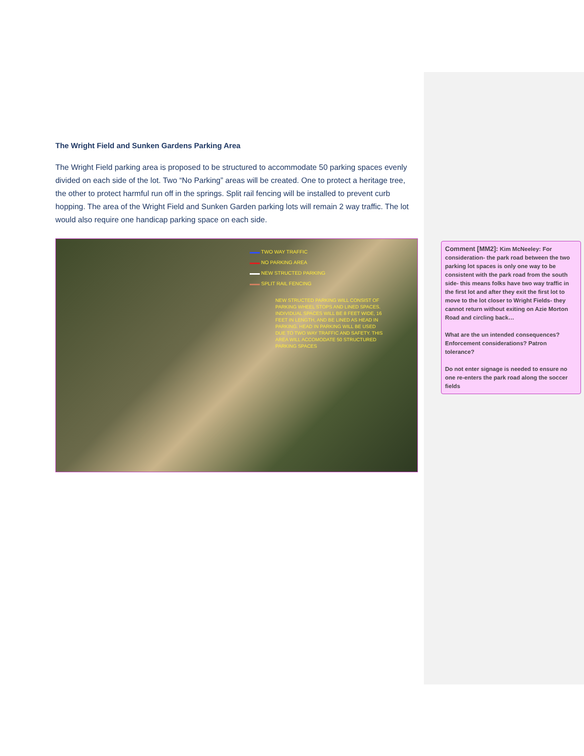The Wright Field and Sunken Gardens Parking Area
The Wright Field parking area is proposed to be structured to accommodate 50 parking spaces evenly divided on each side of the lot. Two “No Parking” areas will be created. One to protect a heritage tree, the other to protect harmful run off in the springs. Split rail fencing will be installed to prevent curb hopping. The area of the Wright Field and Sunken Garden parking lots will remain 2 way traffic. The lot would also require one handicap parking space on each side.
▬▬ TWO WAY TRAFFIC
▬▬ NO PARKING AREA
▬▬ NEW STRUCTED PARKING
▬▬ SPLIT RAIL FENCING
NEW STRUCTED PARKING WILL CONSIST OF PARKING WHEEL STOPS AND LINED SPACES. INDIVIDUAL SPACES WILL BE 8 FEET WIDE, 16 FEET IN LENGTH, AND BE LINED AS HEAD IN PARKING. HEAD IN PARKING WILL BE USED DUE TO TWO WAY TRAFFIC AND SAFETY. THIS AREA WILL ACCOMODATE 50 STRUCTURED PARKING SPACES
Comment [MM2]: Kim McNeeley: For consideration- the park road between the two parking lot spaces is only one way to be consistent with the park road from the south side- this means folks have two way traffic in the first lot and after they exit the first lot to move to the lot closer to Wright Fields- they cannot return without exiting on Azie Morton Road and circling back…
What are the un intended consequences? Enforcement considerations? Patron tolerance?
Do not enter signage is needed to ensure no one re-enters the park road along the soccer fields